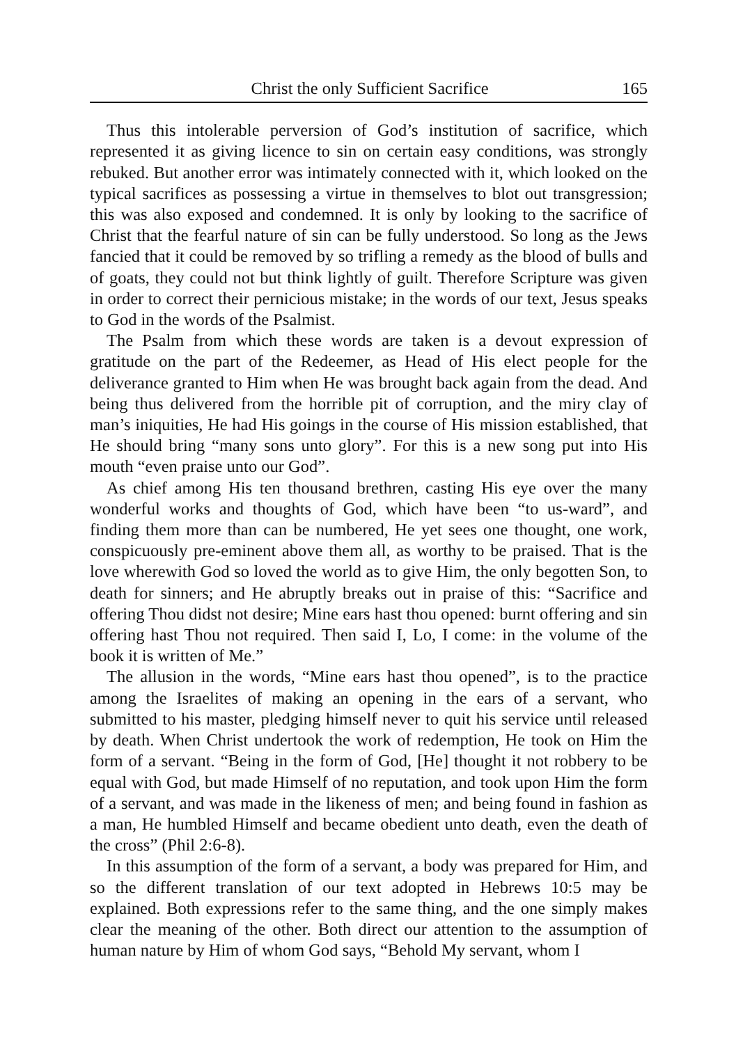Christ the only Sufficient Sacrifice 165
Thus this intolerable perversion of God’s institution of sacrifice, which represented it as giving licence to sin on certain easy conditions, was strongly rebuked. But another error was intimately connected with it, which looked on the typical sacrifices as possessing a virtue in themselves to blot out transgression; this was also exposed and condemned. It is only by looking to the sacrifice of Christ that the fearful nature of sin can be fully understood. So long as the Jews fancied that it could be removed by so trifling a remedy as the blood of bulls and of goats, they could not but think lightly of guilt. Therefore Scripture was given in order to correct their pernicious mistake; in the words of our text, Jesus speaks to God in the words of the Psalmist.
The Psalm from which these words are taken is a devout expression of gratitude on the part of the Redeemer, as Head of His elect people for the deliverance granted to Him when He was brought back again from the dead. And being thus delivered from the horrible pit of corruption, and the miry clay of man’s iniquities, He had His goings in the course of His mission established, that He should bring “many sons unto glory”. For this is a new song put into His mouth “even praise unto our God”.
As chief among His ten thousand brethren, casting His eye over the many wonderful works and thoughts of God, which have been “to us-ward”, and finding them more than can be numbered, He yet sees one thought, one work, conspicuously pre-eminent above them all, as worthy to be praised. That is the love wherewith God so loved the world as to give Him, the only begotten Son, to death for sinners; and He abruptly breaks out in praise of this: “Sacrifice and offering Thou didst not desire; Mine ears hast thou opened: burnt offering and sin offering hast Thou not required. Then said I, Lo, I come: in the volume of the book it is written of Me.”
The allusion in the words, “Mine ears hast thou opened”, is to the practice among the Israelites of making an opening in the ears of a servant, who submitted to his master, pledging himself never to quit his service until released by death. When Christ undertook the work of redemption, He took on Him the form of a servant. “Being in the form of God, [He] thought it not robbery to be equal with God, but made Himself of no reputation, and took upon Him the form of a servant, and was made in the likeness of men; and being found in fashion as a man, He humbled Himself and became obedient unto death, even the death of the cross” (Phil 2:6-8).
In this assumption of the form of a servant, a body was prepared for Him, and so the different translation of our text adopted in Hebrews 10:5 may be explained. Both expressions refer to the same thing, and the one simply makes clear the meaning of the other. Both direct our attention to the assumption of human nature by Him of whom God says, “Behold My servant, whom I